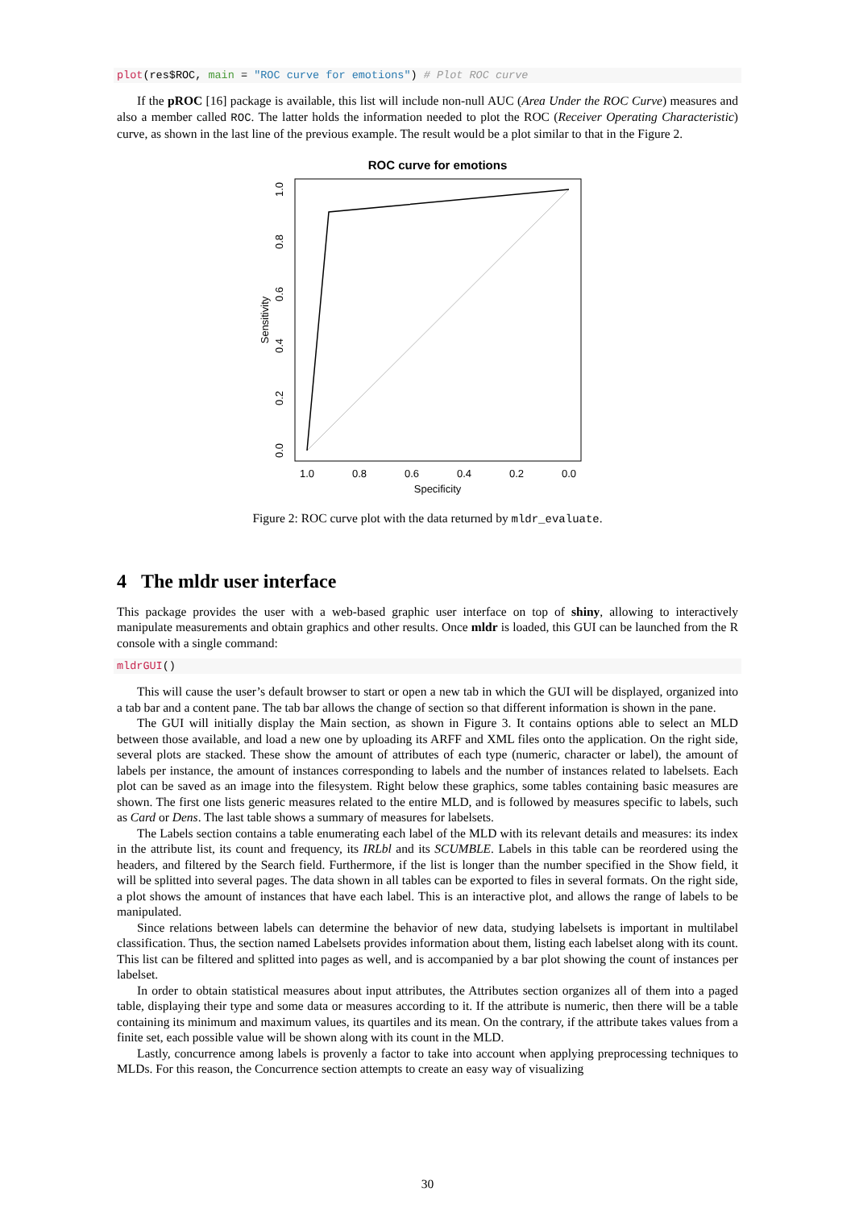plot(res$ROC, main = "ROC curve for emotions") # Plot ROC curve
If the pROC [16] package is available, this list will include non-null AUC (Area Under the ROC Curve) measures and also a member called ROC. The latter holds the information needed to plot the ROC (Receiver Operating Characteristic) curve, as shown in the last line of the previous example. The result would be a plot similar to that in the Figure 2.
ROC curve for emotions
1.0
0.8
0.6
0.4
0.2
0.0
Specificity
0.0
0.2
0.4
0.6
0.8
1.0
Sensitivity
Figure 2: ROC curve plot with the data returned by mldr_evaluate.
4 The mldr user interface
This package provides the user with a web-based graphic user interface on top of shiny, allowing to interactively manipulate measurements and obtain graphics and other results. Once mldr is loaded, this GUI can be launched from the R console with a single command:
mldrGUI()
This will cause the user’s default browser to start or open a new tab in which the GUI will be displayed, organized into a tab bar and a content pane. The tab bar allows the change of section so that different information is shown in the pane.
The GUI will initially display the Main section, as shown in Figure 3. It contains options able to select an MLD between those available, and load a new one by uploading its ARFF and XML files onto the application. On the right side, several plots are stacked. These show the amount of attributes of each type (numeric, character or label), the amount of labels per instance, the amount of instances corresponding to labels and the number of instances related to labelsets. Each plot can be saved as an image into the filesystem. Right below these graphics, some tables containing basic measures are shown. The first one lists generic measures related to the entire MLD, and is followed by measures specific to labels, such as Card or Dens. The last table shows a summary of measures for labelsets.
The Labels section contains a table enumerating each label of the MLD with its relevant details and measures: its index in the attribute list, its count and frequency, its IRLbl and its SCUMBLE. Labels in this table can be reordered using the headers, and filtered by the Search field. Furthermore, if the list is longer than the number specified in the Show field, it will be splitted into several pages. The data shown in all tables can be exported to files in several formats. On the right side, a plot shows the amount of instances that have each label. This is an interactive plot, and allows the range of labels to be manipulated.
Since relations between labels can determine the behavior of new data, studying labelsets is important in multilabel classification. Thus, the section named Labelsets provides information about them, listing each labelset along with its count. This list can be filtered and splitted into pages as well, and is accompanied by a bar plot showing the count of instances per labelset.
In order to obtain statistical measures about input attributes, the Attributes section organizes all of them into a paged table, displaying their type and some data or measures according to it. If the attribute is numeric, then there will be a table containing its minimum and maximum values, its quartiles and its mean. On the contrary, if the attribute takes values from a finite set, each possible value will be shown along with its count in the MLD.
Lastly, concurrence among labels is provenly a factor to take into account when applying preprocessing techniques to MLDs. For this reason, the Concurrence section attempts to create an easy way of visualizing
30